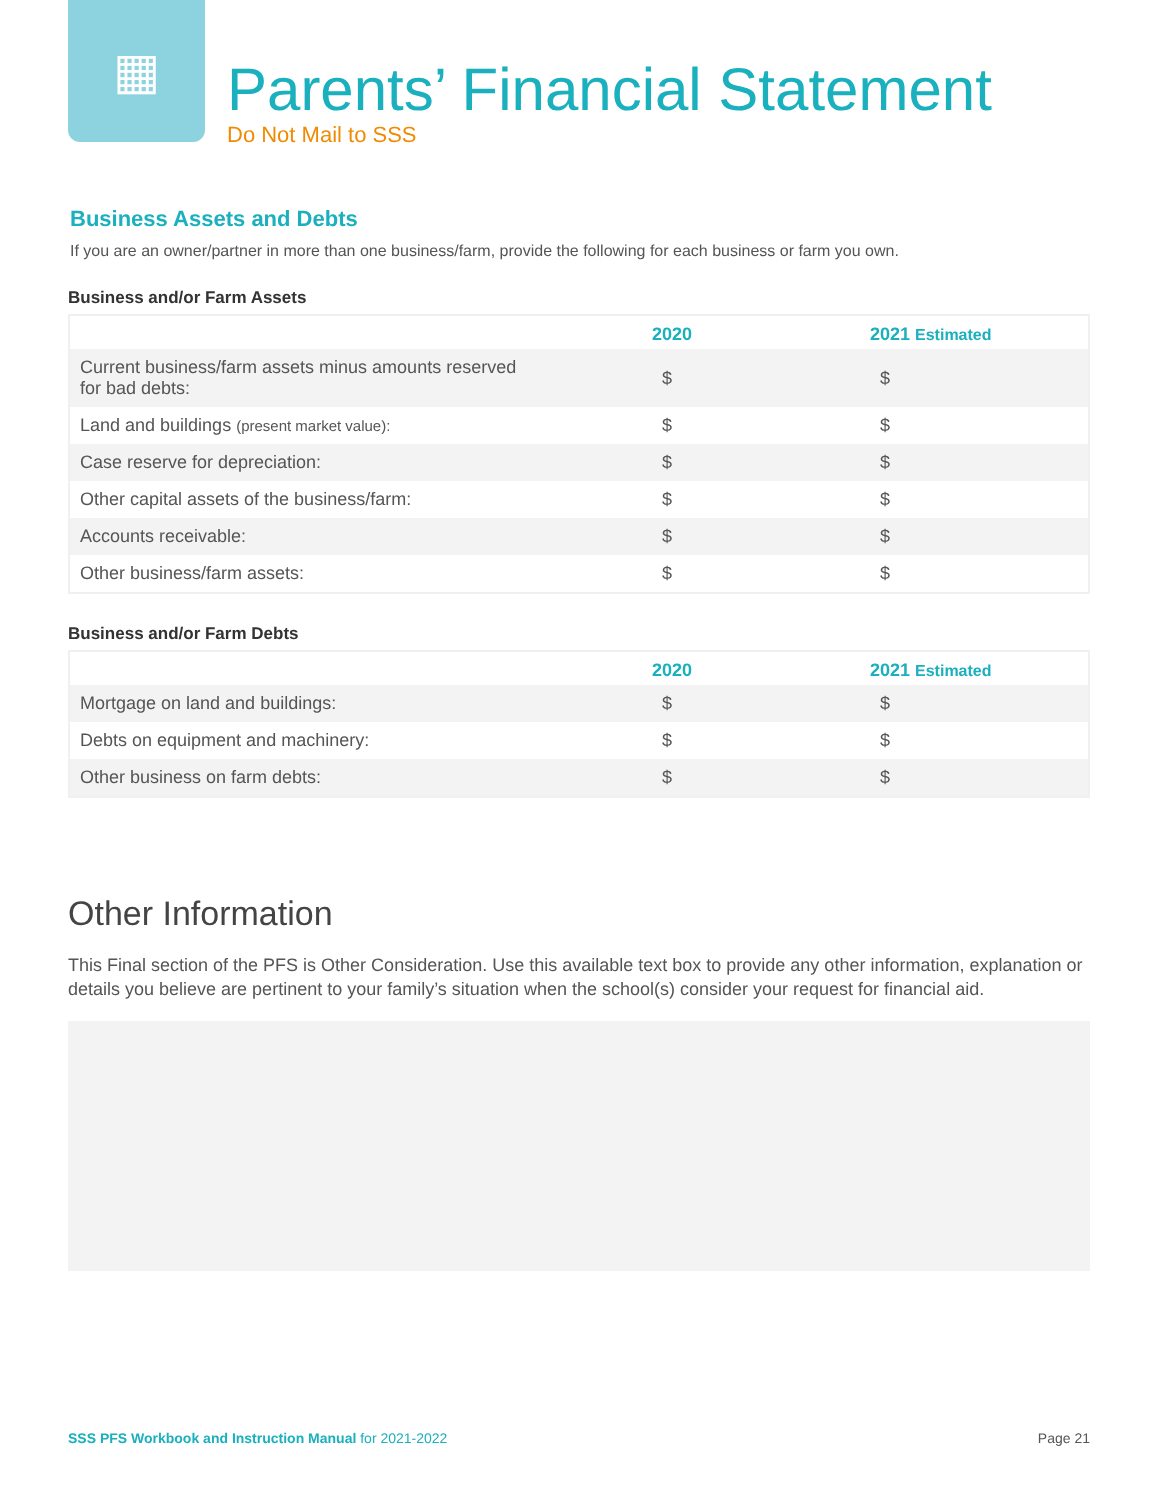▦
Parents’ Financial Statement
Do Not Mail to SSS
Business Assets and Debts
If you are an owner/partner in more than one business/farm, provide the following for each business or farm you own.
Business and/or Farm Assets
| | 2020 | 2021 Estimated |
| --- | --- | --- |
| Current business/farm assets minus amounts reserved for bad debts: | $ | $ |
| Land and buildings (present market value): | $ | $ |
| Case reserve for depreciation: | $ | $ |
| Other capital assets of the business/farm: | $ | $ |
| Accounts receivable: | $ | $ |
| Other business/farm assets: | $ | $ |
Business and/or Farm Debts
| | 2020 | 2021 Estimated |
| --- | --- | --- |
| Mortgage on land and buildings: | $ | $ |
| Debts on equipment and machinery: | $ | $ |
| Other business on farm debts: | $ | $ |
Other Information
This Final section of the PFS is Other Consideration. Use this available text box to provide any other information, explanation or details you believe are pertinent to your family’s situation when the school(s) consider your request for financial aid.
SSS PFS Workbook and Instruction Manual for 2021-2022 Page 21